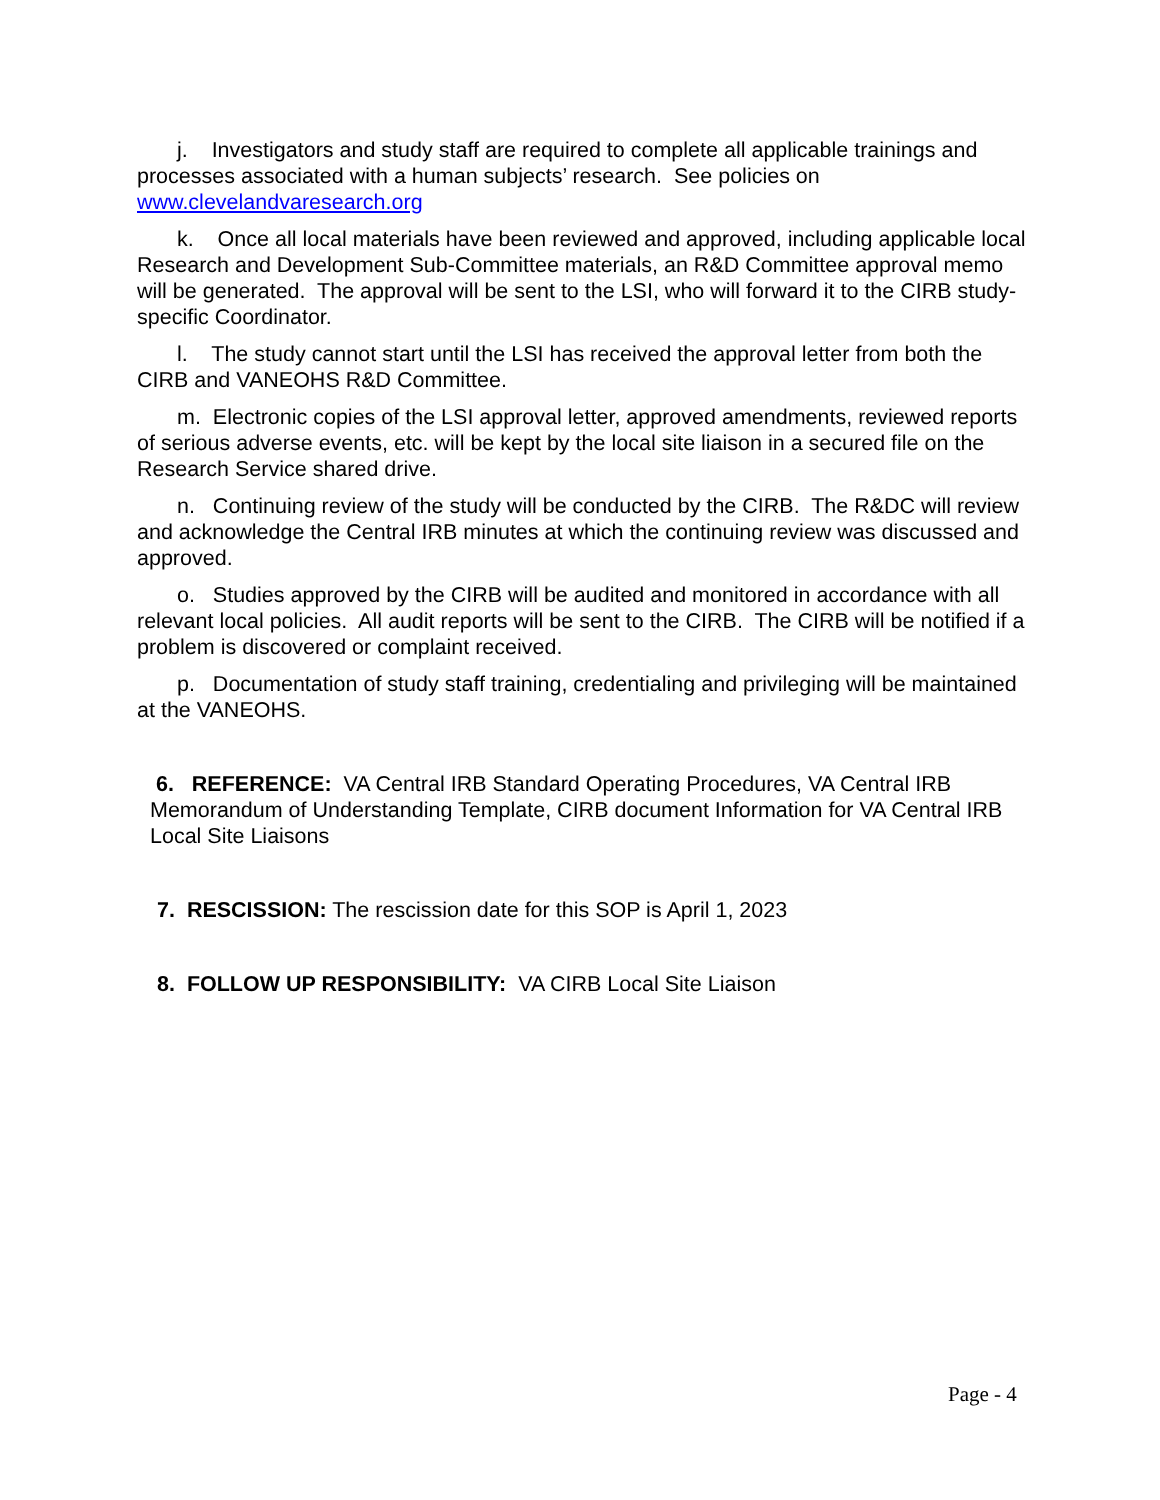j. Investigators and study staff are required to complete all applicable trainings and processes associated with a human subjects’ research. See policies on www.clevelandvaresearch.org
k. Once all local materials have been reviewed and approved, including applicable local Research and Development Sub-Committee materials, an R&D Committee approval memo will be generated. The approval will be sent to the LSI, who will forward it to the CIRB study-specific Coordinator.
l. The study cannot start until the LSI has received the approval letter from both the CIRB and VANEOHS R&D Committee.
m. Electronic copies of the LSI approval letter, approved amendments, reviewed reports of serious adverse events, etc. will be kept by the local site liaison in a secured file on the Research Service shared drive.
n. Continuing review of the study will be conducted by the CIRB. The R&DC will review and acknowledge the Central IRB minutes at which the continuing review was discussed and approved.
o. Studies approved by the CIRB will be audited and monitored in accordance with all relevant local policies. All audit reports will be sent to the CIRB. The CIRB will be notified if a problem is discovered or complaint received.
p. Documentation of study staff training, credentialing and privileging will be maintained at the VANEOHS.
6. REFERENCE: VA Central IRB Standard Operating Procedures, VA Central IRB Memorandum of Understanding Template, CIRB document Information for VA Central IRB Local Site Liaisons
7. RESCISSION: The rescission date for this SOP is April 1, 2023
8. FOLLOW UP RESPONSIBILITY: VA CIRB Local Site Liaison
Page - 4